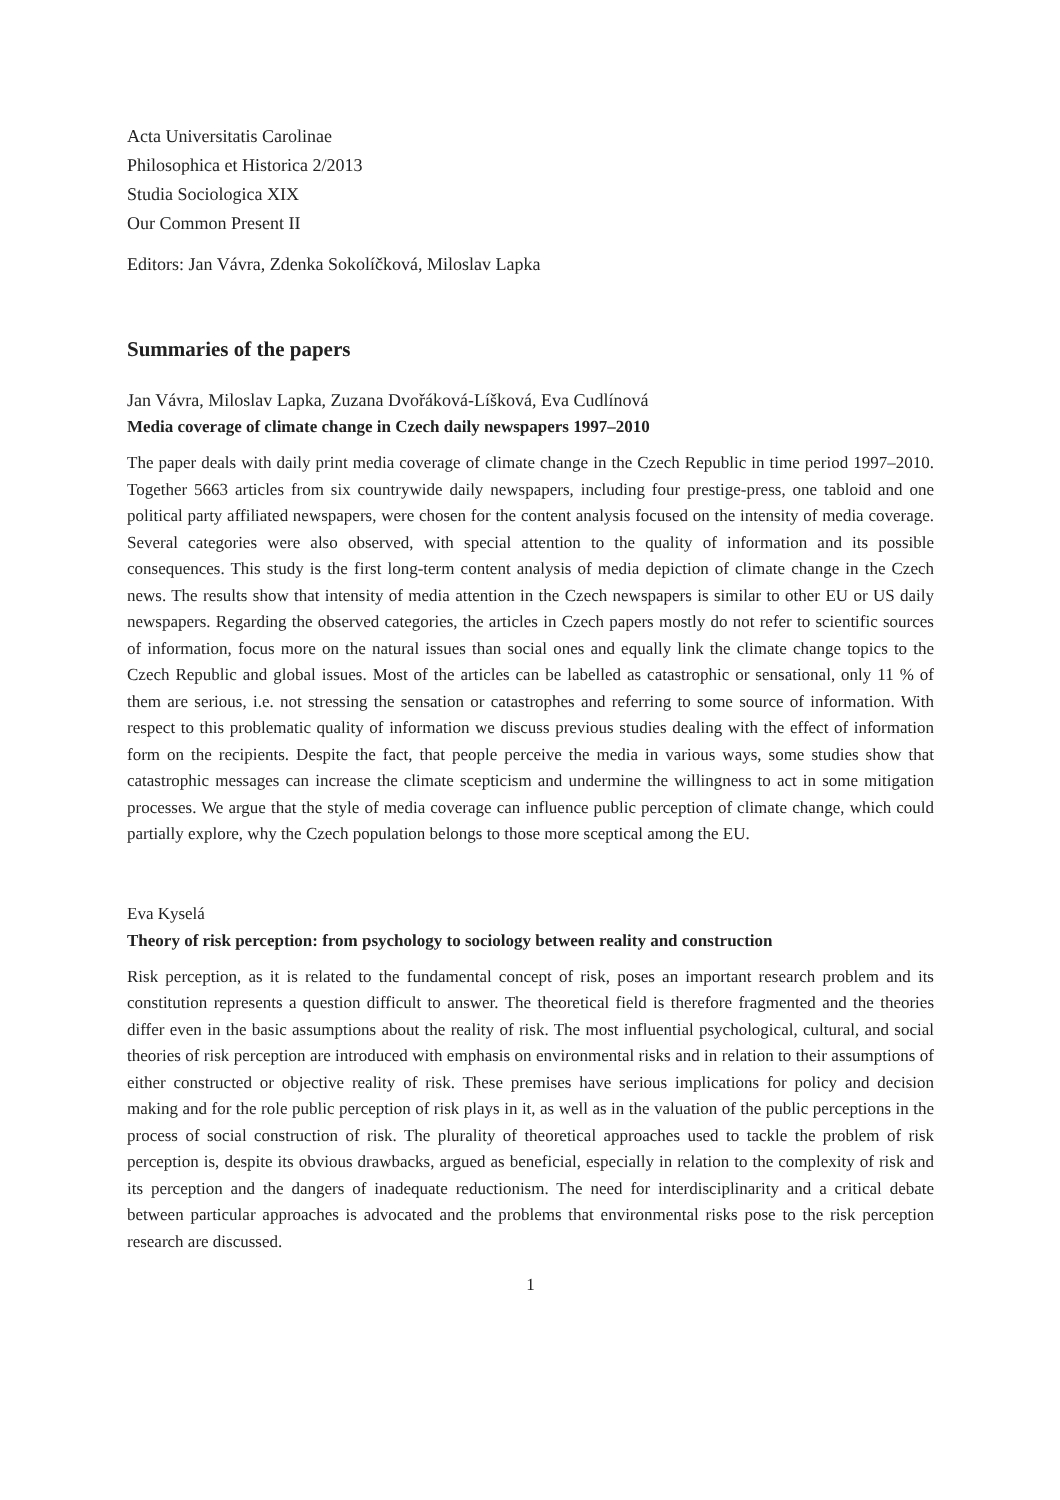Acta Universitatis Carolinae
Philosophica et Historica 2/2013
Studia Sociologica XIX
Our Common Present II
Editors: Jan Vávra, Zdenka Sokolíčková, Miloslav Lapka
Summaries of the papers
Jan Vávra, Miloslav Lapka, Zuzana Dvořáková-Líšková, Eva Cudlínová
Media coverage of climate change in Czech daily newspapers 1997–2010
The paper deals with daily print media coverage of climate change in the Czech Republic in time period 1997–2010. Together 5663 articles from six countrywide daily newspapers, including four prestige-press, one tabloid and one political party affiliated newspapers, were chosen for the content analysis focused on the intensity of media coverage. Several categories were also observed, with special attention to the quality of information and its possible consequences. This study is the first long-term content analysis of media depiction of climate change in the Czech news. The results show that intensity of media attention in the Czech newspapers is similar to other EU or US daily newspapers. Regarding the observed categories, the articles in Czech papers mostly do not refer to scientific sources of information, focus more on the natural issues than social ones and equally link the climate change topics to the Czech Republic and global issues. Most of the articles can be labelled as catastrophic or sensational, only 11 % of them are serious, i.e. not stressing the sensation or catastrophes and referring to some source of information. With respect to this problematic quality of information we discuss previous studies dealing with the effect of information form on the recipients. Despite the fact, that people perceive the media in various ways, some studies show that catastrophic messages can increase the climate scepticism and undermine the willingness to act in some mitigation processes. We argue that the style of media coverage can influence public perception of climate change, which could partially explore, why the Czech population belongs to those more sceptical among the EU.
Eva Kyselá
Theory of risk perception: from psychology to sociology between reality and construction
Risk perception, as it is related to the fundamental concept of risk, poses an important research problem and its constitution represents a question difficult to answer. The theoretical field is therefore fragmented and the theories differ even in the basic assumptions about the reality of risk. The most influential psychological, cultural, and social theories of risk perception are introduced with emphasis on environmental risks and in relation to their assumptions of either constructed or objective reality of risk. These premises have serious implications for policy and decision making and for the role public perception of risk plays in it, as well as in the valuation of the public perceptions in the process of social construction of risk. The plurality of theoretical approaches used to tackle the problem of risk perception is, despite its obvious drawbacks, argued as beneficial, especially in relation to the complexity of risk and its perception and the dangers of inadequate reductionism. The need for interdisciplinarity and a critical debate between particular approaches is advocated and the problems that environmental risks pose to the risk perception research are discussed.
1